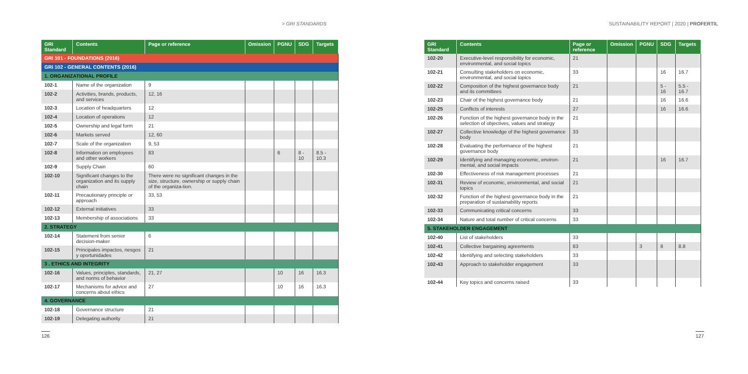> GRI STANDARDS SUSTAINABILITY REPORT | 2020 | PROFERTIL
| GRI Standard | Contents | Page or reference | Omission | PGNU | SDG | Targets |
| --- | --- | --- | --- | --- | --- | --- |
| GRI 101 - FOUNDATIONS (2016) | | | | | | |
| GRI 102 - GENERAL CONTENTS (2016) | | | | | | |
| 1. ORGANIZATIONAL PROFILE | | | | | | |
| 102-1 | Name of the organization | 9 | | | | |
| 102-2 | Activities, brands, products, and services | 12, 16 | | | | |
| 102-3 | Location of headquarters | 12 | | | | |
| 102-4 | Location of operations | 12 | | | | |
| 102-5 | Ownership and legal form | 21 | | | | |
| 102-6 | Markets served | 12, 60 | | | | |
| 102-7 | Scale of the organization | 9, 53 | | | | |
| 102-8 | Information on employees and other workers | 83 | | 6 | 8 - 10 | 8.5 - 10.3 |
| 102-9 | Supply Chain | 60 | | | | |
| 102-10 | Significant changes to the organization and its supply chain | There were no significant changes in the size, structure, ownership or supply chain of the organiza-tion. | | | | |
| 102-11 | Precautionary principle or approach | 33, 53 | | | | |
| 102-12 | External initiatives | 33 | | | | |
| 102-13 | Membership of associations | 33 | | | | |
| 2. STRATEGY | | | | | | |
| 102-14 | Statement from senior decision-maker | 6 | | | | |
| 102-15 | Principales impactos, riesgos y oportunidades | 21 | | | | |
| 3 . ETHICS AND INTEGRITY | | | | | | |
| 102-16 | Values, principles, standards, and norms of behavior | 21, 27 | | 10 | 16 | 16.3 |
| 102-17 | Mechanisms for advice and concerns about ethics | 27 | | 10 | 16 | 16.3 |
| 4. GOVERNANCE | | | | | | |
| 102-18 | Governance structure | 21 | | | | |
| 102-19 | Delegating authority | 21 | | | | |
| GRI Standard | Contents | Page or reference | Omission | PGNU | SDG | Targets |
| --- | --- | --- | --- | --- | --- | --- |
| 102-20 | Executive-level responsibility for economic, environmental, and social topics | 21 | | | | |
| 102-21 | Consulting stakeholders on economic, environmental, and social topics | 33 | | | 16 | 16.7 |
| 102-22 | Composition of the highest governance body and its committees | 21 | | | 5 - 16 | 5.5 - 16.7 |
| 102-23 | Chair of the highest governance body | 21 | | | 16 | 16.6 |
| 102-25 | Conflicts of interests | 27 | | | 16 | 16.6 |
| 102-26 | Function of the highest governance body in the selection of objectives, values and strategy | 21 | | | | |
| 102-27 | Collective knowledge of the highest governance body | 33 | | | | |
| 102-28 | Evaluating the performance of the highest governance body | 21 | | | | |
| 102-29 | Identifying and managing economic, environ-mental, and social impacts | 21 | | | 16 | 16.7 |
| 102-30 | Effectiveness of risk management processes | 21 | | | | |
| 102-31 | Review of economic, environmental, and social topics | 21 | | | | |
| 102-32 | Function of the highest governance body in the preparation of sustainability reports | 21 | | | | |
| 102-33 | Communicating critical concerns | 33 | | | | |
| 102-34 | Nature and total number of critical concerns | 33 | | | | |
| 5. STAKEHOLDER ENGAGEMENT | | | | | | |
| 102-40 | List of stakeholders | 33 | | | | |
| 102-41 | Collective bargaining agreements | 83 | | 3 | 8 | 8.8 |
| 102-42 | Identifying and selecting stakeholders | 33 | | | | |
| 102-43 | Approach to stakeholder engagement | 33 | | | | |
| 102-44 | Key topics and concerns raised | 33 | | | | |
126 127